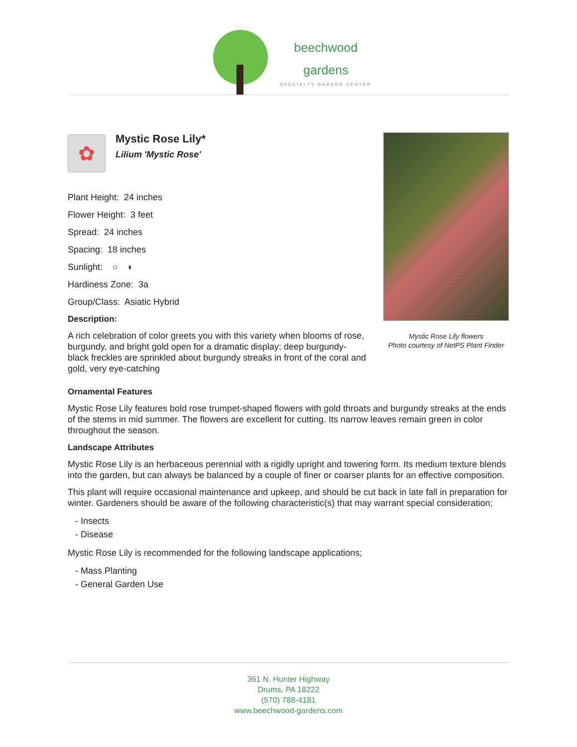beechwood
gardens
SPECIALTY GARDEN CENTER
✿
Mystic Rose Lily*
Lilium 'Mystic Rose'
Plant Height: 24 inches
Flower Height: 3 feet
Spread: 24 inches
Spacing: 18 inches
Sunlight: ○ ◐
Hardiness Zone: 3a
Group/Class: Asiatic Hybrid
Description:
A rich celebration of color greets you with this variety when blooms of rose, burgundy, and bright gold open for a dramatic display; deep burgundy-black freckles are sprinkled about burgundy streaks in front of the coral and gold, very eye-catching
Mystic Rose Lily flowers
Photo courtesy of NetPS Plant Finder
Ornamental Features
Mystic Rose Lily features bold rose trumpet-shaped flowers with gold throats and burgundy streaks at the ends of the stems in mid summer. The flowers are excellent for cutting. Its narrow leaves remain green in color throughout the season.
Landscape Attributes
Mystic Rose Lily is an herbaceous perennial with a rigidly upright and towering form. Its medium texture blends into the garden, but can always be balanced by a couple of finer or coarser plants for an effective composition.
This plant will require occasional maintenance and upkeep, and should be cut back in late fall in preparation for winter. Gardeners should be aware of the following characteristic(s) that may warrant special consideration;
- Insects
- Disease
Mystic Rose Lily is recommended for the following landscape applications;
- Mass Planting
- General Garden Use
361 N. Hunter Highway
Drums, PA 18222
(570) 788-4181
www.beechwood-gardens.com